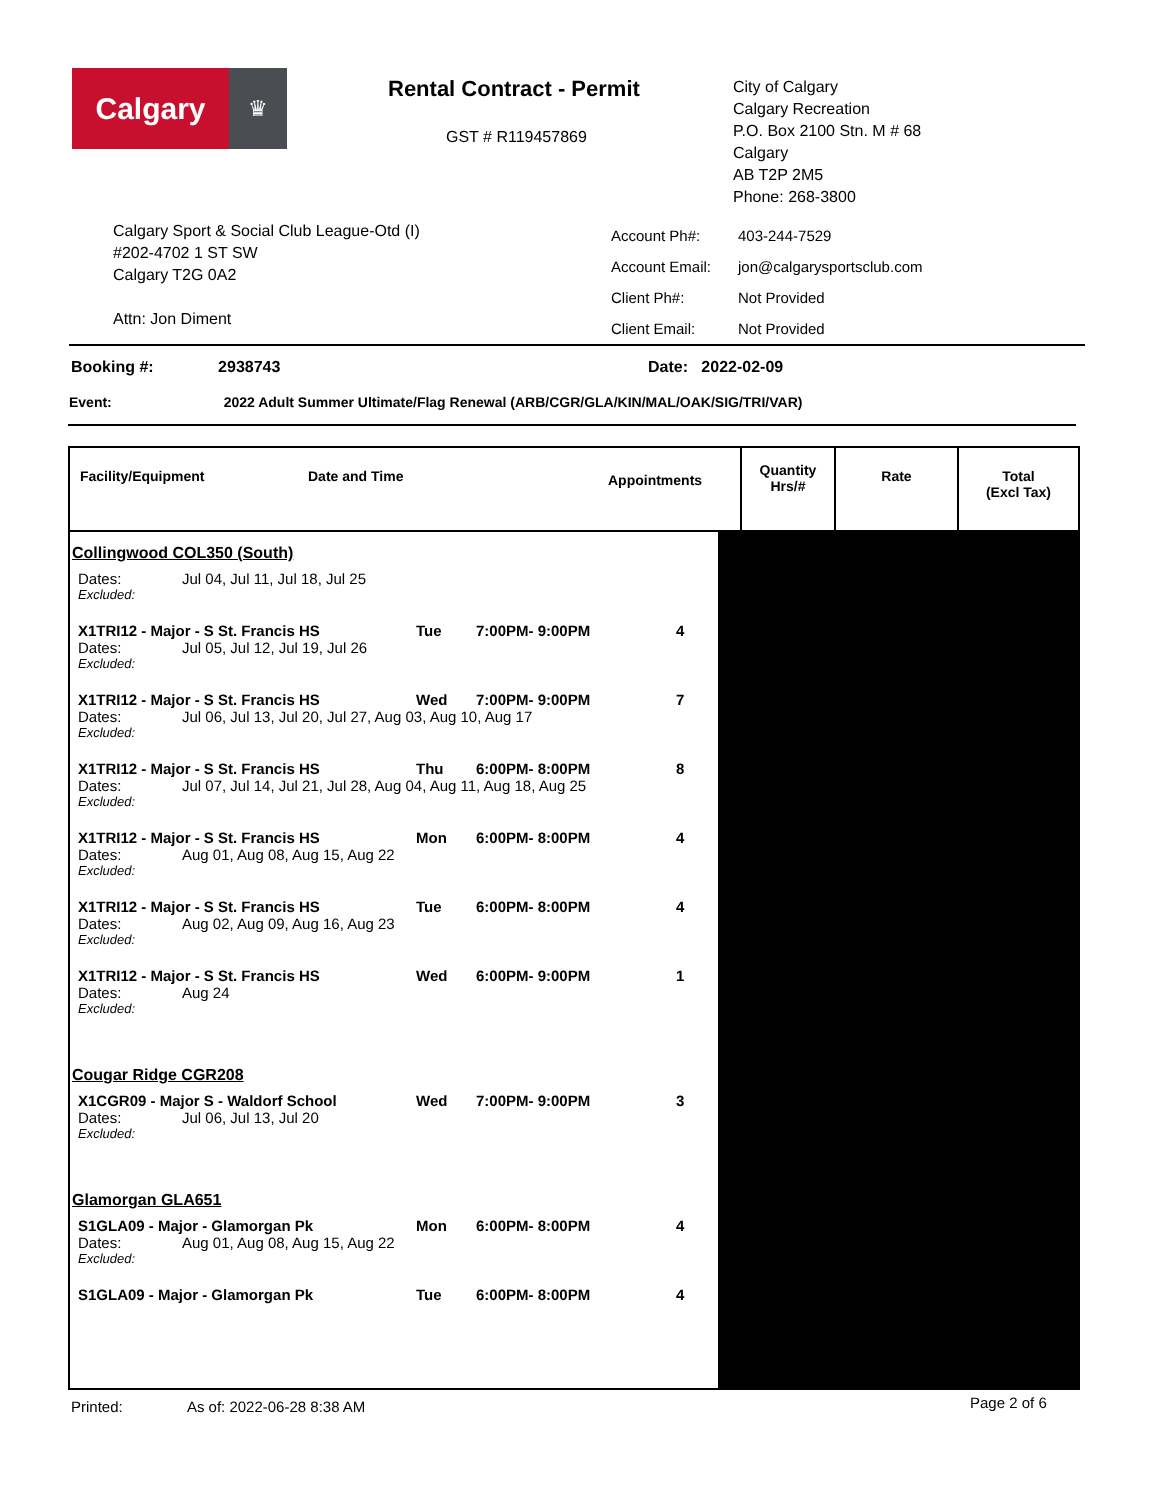Calgary
♛
Rental Contract - Permit
GST # R119457869
City of Calgary
Calgary Recreation
P.O. Box 2100 Stn. M # 68
Calgary
AB T2P 2M5
Phone: 268-3800
Calgary Sport & Social Club League-Otd (I)
#202-4702 1 ST SW
Calgary T2G 0A2
Attn: Jon Diment
| Account Ph#: | 403-244-7529 |
| Account Email: | jon@calgarysportsclub.com |
| Client Ph#: | Not Provided |
| Client Email: | Not Provided |
Booking #: 2938743 Date: 2022-02-09
Event: 2022 Adult Summer Ultimate/Flag Renewal (ARB/CGR/GLA/KIN/MAL/OAK/SIG/TRI/VAR)
Facility/Equipment Date and Time Appointments
Quantity
Hrs/#
Rate Total
(Excl Tax)
Collingwood COL350 (South)
Dates: Jul 04, Jul 11, Jul 18, Jul 25
Excluded:
X1TRI12 - Major - S St. Francis HS Tue 7:00PM- 9:00PM 4
Dates: Jul 05, Jul 12, Jul 19, Jul 26
Excluded:
X1TRI12 - Major - S St. Francis HS Wed 7:00PM- 9:00PM 7
Dates: Jul 06, Jul 13, Jul 20, Jul 27, Aug 03, Aug 10, Aug 17
Excluded:
X1TRI12 - Major - S St. Francis HS Thu 6:00PM- 8:00PM 8
Dates: Jul 07, Jul 14, Jul 21, Jul 28, Aug 04, Aug 11, Aug 18, Aug 25
Excluded:
X1TRI12 - Major - S St. Francis HS Mon 6:00PM- 8:00PM 4
Dates: Aug 01, Aug 08, Aug 15, Aug 22
Excluded:
X1TRI12 - Major - S St. Francis HS Tue 6:00PM- 8:00PM 4
Dates: Aug 02, Aug 09, Aug 16, Aug 23
Excluded:
X1TRI12 - Major - S St. Francis HS Wed 6:00PM- 9:00PM 1
Dates: Aug 24
Excluded:
Cougar Ridge CGR208
X1CGR09 - Major S - Waldorf School Wed 7:00PM- 9:00PM 3
Dates: Jul 06, Jul 13, Jul 20
Excluded:
Glamorgan GLA651
S1GLA09 - Major - Glamorgan Pk Mon 6:00PM- 8:00PM 4
Dates: Aug 01, Aug 08, Aug 15, Aug 22
Excluded:
S1GLA09 - Major - Glamorgan Pk Tue 6:00PM- 8:00PM 4
Printed: As of: 2022-06-28 8:38 AM
Page 2 of 6